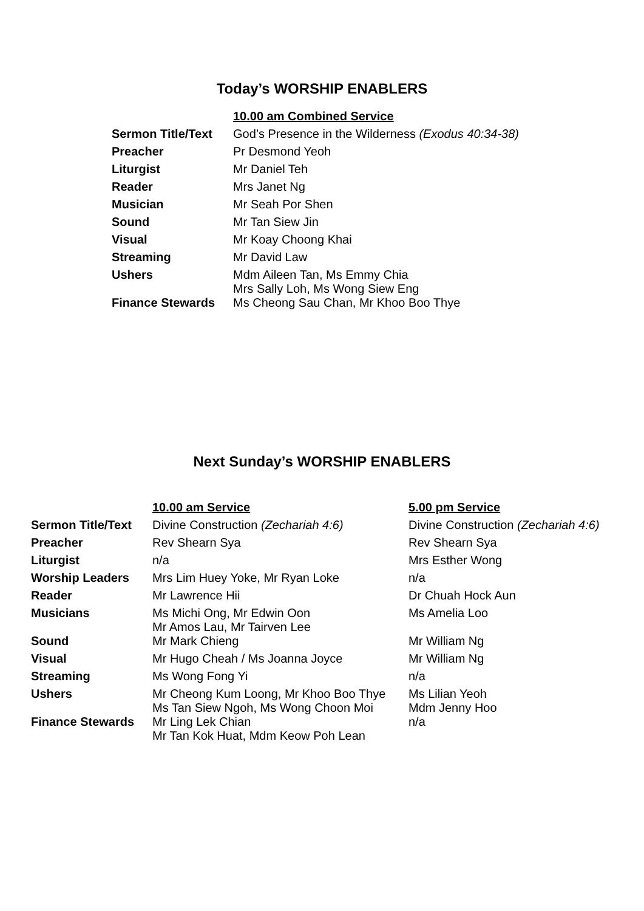Today’s WORSHIP ENABLERS
| | 10.00 am Combined Service |
| Sermon Title/Text | God’s Presence in the Wilderness (Exodus 40:34-38) |
| Preacher | Pr Desmond Yeoh |
| Liturgist | Mr Daniel Teh |
| Reader | Mrs Janet Ng |
| Musician | Mr Seah Por Shen |
| Sound | Mr Tan Siew Jin |
| Visual | Mr Koay Choong Khai |
| Streaming | Mr David Law |
| Ushers | Mdm Aileen Tan, Ms Emmy Chia Mrs Sally Loh, Ms Wong Siew Eng |
| Finance Stewards | Ms Cheong Sau Chan, Mr Khoo Boo Thye |
Next Sunday’s WORSHIP ENABLERS
| | 10.00 am Service | 5.00 pm Service |
| Sermon Title/Text | Divine Construction (Zechariah 4:6) | Divine Construction (Zechariah 4:6) |
| Preacher | Rev Shearn Sya | Rev Shearn Sya |
| Liturgist | n/a | Mrs Esther Wong |
| Worship Leaders | Mrs Lim Huey Yoke, Mr Ryan Loke | n/a |
| Reader | Mr Lawrence Hii | Dr Chuah Hock Aun |
| Musicians | Ms Michi Ong, Mr Edwin Oon Mr Amos Lau, Mr Tairven Lee | Ms Amelia Loo |
| Sound | Mr Mark Chieng | Mr William Ng |
| Visual | Mr Hugo Cheah / Ms Joanna Joyce | Mr William Ng |
| Streaming | Ms Wong Fong Yi | n/a |
| Ushers | Mr Cheong Kum Loong, Mr Khoo Boo Thye Ms Tan Siew Ngoh, Ms Wong Choon Moi | Ms Lilian Yeoh Mdm Jenny Hoo |
| Finance Stewards | Mr Ling Lek Chian Mr Tan Kok Huat, Mdm Keow Poh Lean | n/a |